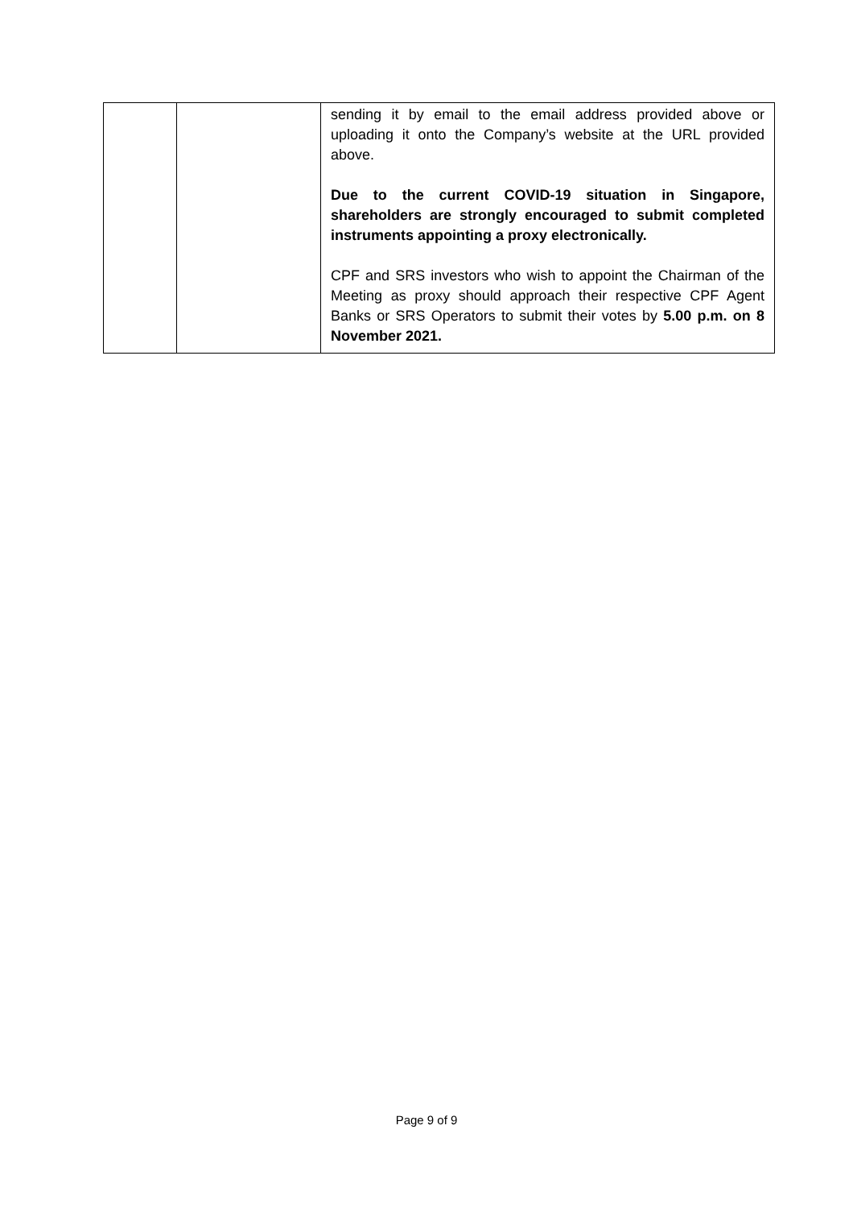| | | sending it by email to the email address provided above or uploading it onto the Company’s website at the URL provided above. Due to the current COVID-19 situation in Singapore, shareholders are strongly encouraged to submit completed instruments appointing a proxy electronically. CPF and SRS investors who wish to appoint the Chairman of the Meeting as proxy should approach their respective CPF Agent Banks or SRS Operators to submit their votes by 5.00 p.m. on 8 November 2021. |
Page 9 of 9